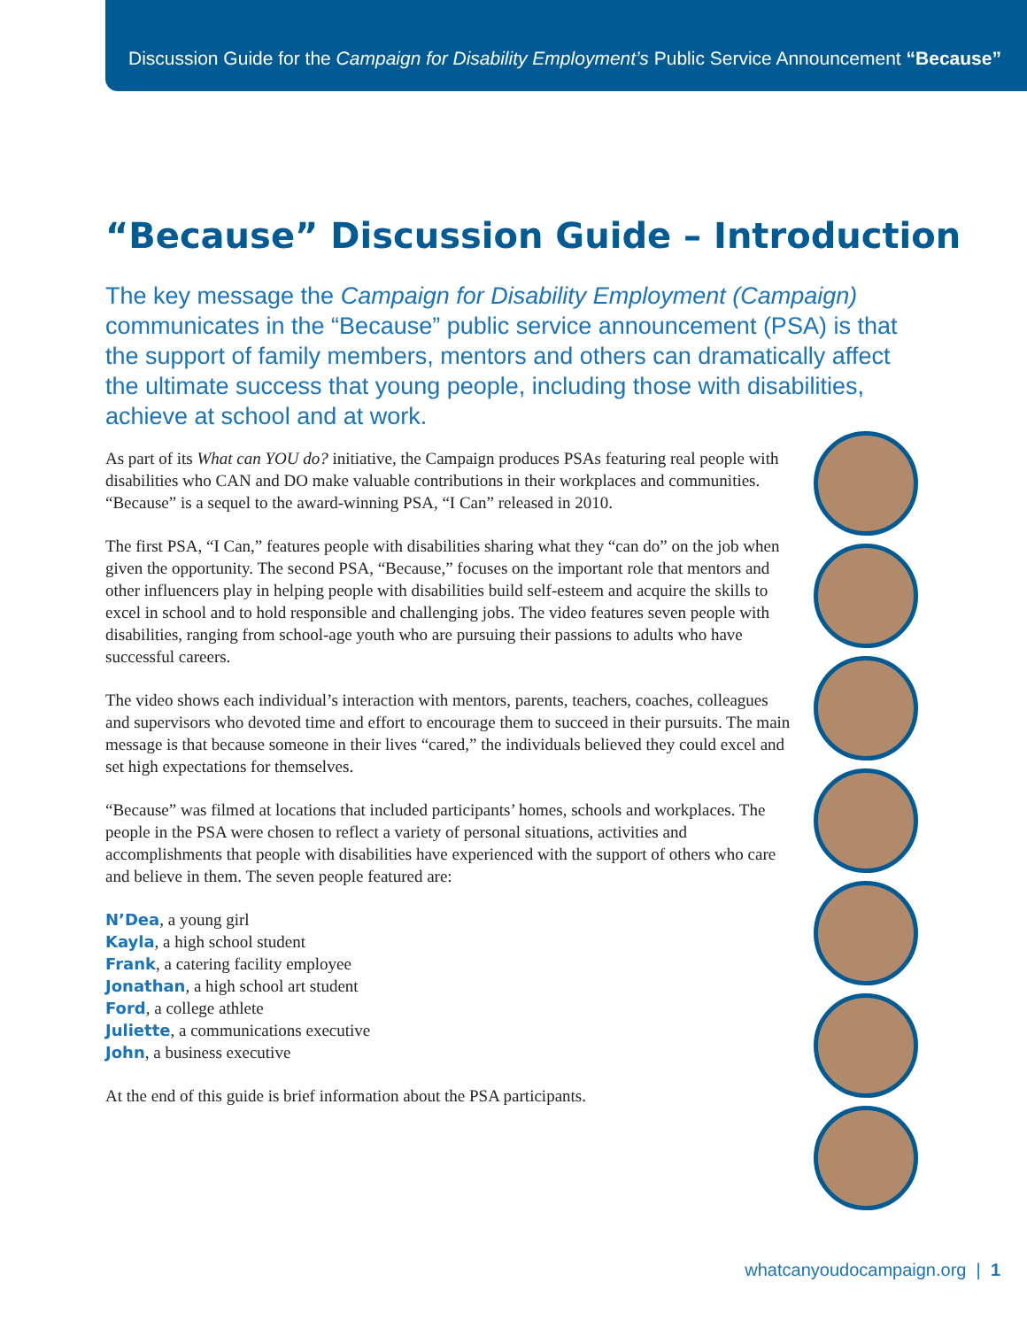Discussion Guide for the Campaign for Disability Employment’s Public Service Announcement “Because”
“Because” Discussion Guide – Introduction
The key message the Campaign for Disability Employment (Campaign) communicates in the “Because” public service announcement (PSA) is that the support of family members, mentors and others can dramatically affect the ultimate success that young people, including those with disabilities, achieve at school and at work.
As part of its What can YOU do? initiative, the Campaign produces PSAs featuring real people with disabilities who CAN and DO make valuable contributions in their workplaces and communities. “Because” is a sequel to the award-winning PSA, “I Can” released in 2010.
The first PSA, “I Can,” features people with disabilities sharing what they “can do” on the job when given the opportunity. The second PSA, “Because,” focuses on the important role that mentors and other influencers play in helping people with disabilities build self-esteem and acquire the skills to excel in school and to hold responsible and challenging jobs. The video features seven people with disabilities, ranging from school-age youth who are pursuing their passions to adults who have successful careers.
The video shows each individual’s interaction with mentors, parents, teachers, coaches, colleagues and supervisors who devoted time and effort to encourage them to succeed in their pursuits. The main message is that because someone in their lives “cared,” the individuals believed they could excel and set high expectations for themselves.
“Because” was filmed at locations that included participants’ homes, schools and workplaces. The people in the PSA were chosen to reflect a variety of personal situations, activities and accomplishments that people with disabilities have experienced with the support of others who care and believe in them. The seven people featured are:
N’Dea, a young girl
Kayla, a high school student
Frank, a catering facility employee
Jonathan, a high school art student
Ford, a college athlete
Juliette, a communications executive
John, a business executive
At the end of this guide is brief information about the PSA participants.
whatcanyoudocampaign.org | 1